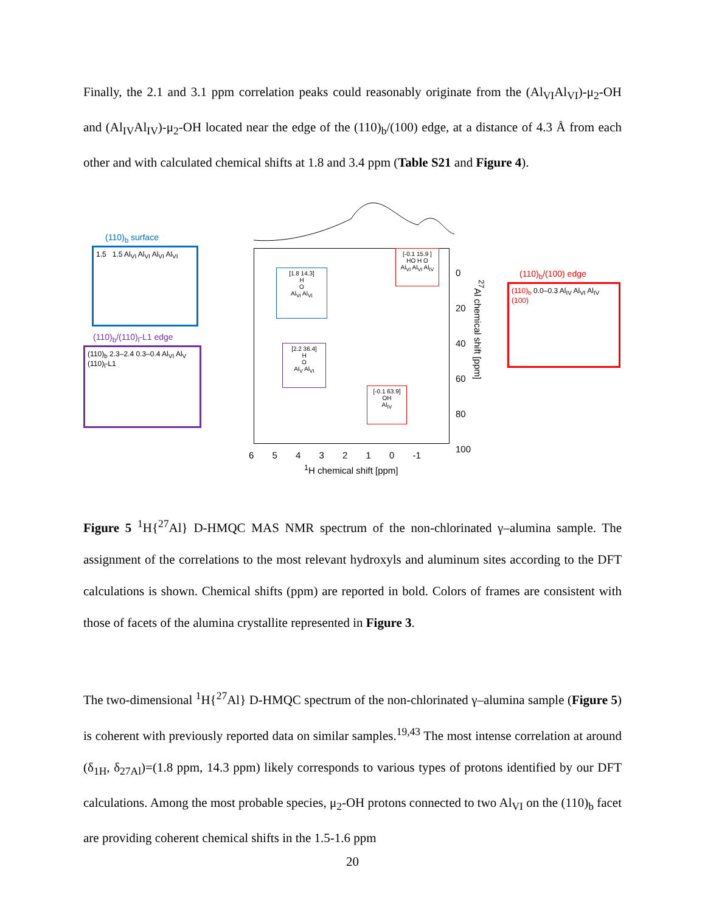Finally, the 2.1 and 3.1 ppm correlation peaks could reasonably originate from the (Al<sub>VI</sub>Al<sub>VI</sub>)-μ<sub>2</sub>-OH and (Al<sub>IV</sub>Al<sub>IV</sub>)-μ<sub>2</sub>-OH located near the edge of the (110)<sub>b</sub>/(100) edge, at a distance of 4.3 Å from each other and with calculated chemical shifts at 1.8 and 3.4 ppm (Table S21 and Figure 4).
(110)<sub>b</sub> surface
1.5 1.5 Al<sub>VI</sub> Al<sub>VI</sub> Al<sub>VI</sub> Al<sub>VI</sub>
(110)<sub>b</sub>/(110)<sub>l</sub>-L1 edge
(110)<sub>b</sub> 2.3–2.4 0.3–0.4 Al<sub>VI</sub> Al<sub>V</sub> (110)<sub>l</sub>-L1
[1.8 14.3]
H
O
Al<sub>VI</sub> Al<sub>VI</sub>
[2.2 36.4]
H
O
Al<sub>V</sub> Al<sub>VI</sub>
[-0.1 15.9 ]
HO H O
Al<sub>VI</sub> Al<sub>VI</sub> Al<sub>IV</sub>
[-0.1 63.9]
OH
Al<sub>IV</sub>
0
20
40
60
80
100
<sup>27</sup>Al chemical shift [ppm]
6 5 4 3 2 1 0 -1
<sup>1</sup>H chemical shift [ppm]
(110)<sub>b</sub>/(100) edge
(110)<sub>b</sub> 0.0–0.3 Al<sub>IV</sub> Al<sub>VI</sub> Al<sub>IV</sub> (100)
Figure 5 <sup>1</sup>H{<sup>27</sup>Al} D-HMQC MAS NMR spectrum of the non-chlorinated γ–alumina sample. The assignment of the correlations to the most relevant hydroxyls and aluminum sites according to the DFT calculations is shown. Chemical shifts (ppm) are reported in bold. Colors of frames are consistent with those of facets of the alumina crystallite represented in Figure 3.
The two-dimensional <sup>1</sup>H{<sup>27</sup>Al} D-HMQC spectrum of the non-chlorinated γ–alumina sample (Figure 5) is coherent with previously reported data on similar samples.<sup>19,43</sup> The most intense correlation at around (δ<sub>1H</sub>, δ<sub>27Al</sub>)=(1.8 ppm, 14.3 ppm) likely corresponds to various types of protons identified by our DFT calculations. Among the most probable species, μ<sub>2</sub>-OH protons connected to two Al<sub>VI</sub> on the (110)<sub>b</sub> facet are providing coherent chemical shifts in the 1.5-1.6 ppm
20